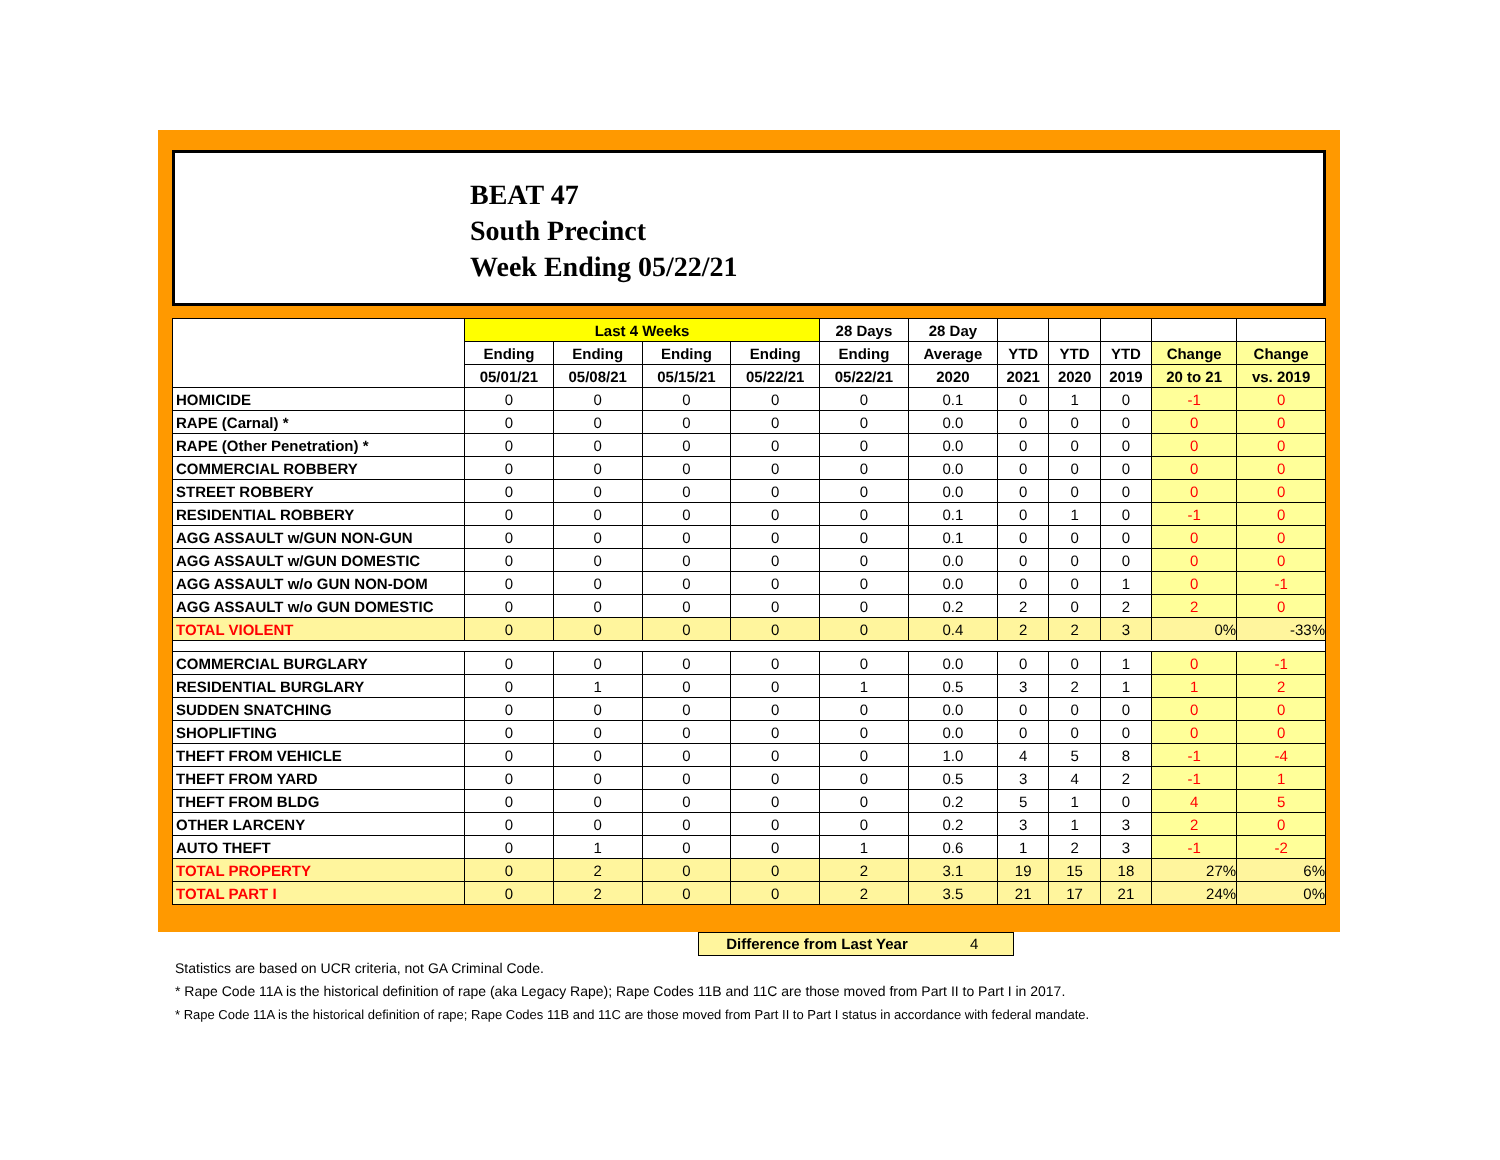BEAT 47
South Precinct
Week Ending 05/22/21
| | Last 4 Weeks | | | | 28 Days | 28 Day | | | | | |
| --- | --- | --- | --- | --- | --- | --- | --- | --- | --- | --- | --- |
| | Ending | Ending | Ending | Ending | Ending | Average | YTD | YTD | YTD | Change | Change |
| | 05/01/21 | 05/08/21 | 05/15/21 | 05/22/21 | 05/22/21 | 2020 | 2021 | 2020 | 2019 | 20 to 21 | vs. 2019 |
| HOMICIDE | 0 | 0 | 0 | 0 | 0 | 0.1 | 0 | 1 | 0 | -1 | 0 |
| RAPE (Carnal) * | 0 | 0 | 0 | 0 | 0 | 0.0 | 0 | 0 | 0 | 0 | 0 |
| RAPE (Other Penetration) * | 0 | 0 | 0 | 0 | 0 | 0.0 | 0 | 0 | 0 | 0 | 0 |
| COMMERCIAL ROBBERY | 0 | 0 | 0 | 0 | 0 | 0.0 | 0 | 0 | 0 | 0 | 0 |
| STREET ROBBERY | 0 | 0 | 0 | 0 | 0 | 0.0 | 0 | 0 | 0 | 0 | 0 |
| RESIDENTIAL ROBBERY | 0 | 0 | 0 | 0 | 0 | 0.1 | 0 | 1 | 0 | -1 | 0 |
| AGG ASSAULT w/GUN NON-GUN | 0 | 0 | 0 | 0 | 0 | 0.1 | 0 | 0 | 0 | 0 | 0 |
| AGG ASSAULT w/GUN DOMESTIC | 0 | 0 | 0 | 0 | 0 | 0.0 | 0 | 0 | 0 | 0 | 0 |
| AGG ASSAULT w/o GUN NON-DOM | 0 | 0 | 0 | 0 | 0 | 0.0 | 0 | 0 | 1 | 0 | -1 |
| AGG ASSAULT w/o GUN DOMESTIC | 0 | 0 | 0 | 0 | 0 | 0.2 | 2 | 0 | 2 | 2 | 0 |
| TOTAL VIOLENT | 0 | 0 | 0 | 0 | 0 | 0.4 | 2 | 2 | 3 | 0% | -33% |
| COMMERCIAL BURGLARY | 0 | 0 | 0 | 0 | 0 | 0.0 | 0 | 0 | 1 | 0 | -1 |
| RESIDENTIAL BURGLARY | 0 | 1 | 0 | 0 | 1 | 0.5 | 3 | 2 | 1 | 1 | 2 |
| SUDDEN SNATCHING | 0 | 0 | 0 | 0 | 0 | 0.0 | 0 | 0 | 0 | 0 | 0 |
| SHOPLIFTING | 0 | 0 | 0 | 0 | 0 | 0.0 | 0 | 0 | 0 | 0 | 0 |
| THEFT FROM VEHICLE | 0 | 0 | 0 | 0 | 0 | 1.0 | 4 | 5 | 8 | -1 | -4 |
| THEFT FROM YARD | 0 | 0 | 0 | 0 | 0 | 0.5 | 3 | 4 | 2 | -1 | 1 |
| THEFT FROM BLDG | 0 | 0 | 0 | 0 | 0 | 0.2 | 5 | 1 | 0 | 4 | 5 |
| OTHER LARCENY | 0 | 0 | 0 | 0 | 0 | 0.2 | 3 | 1 | 3 | 2 | 0 |
| AUTO THEFT | 0 | 1 | 0 | 0 | 1 | 0.6 | 1 | 2 | 3 | -1 | -2 |
| TOTAL PROPERTY | 0 | 2 | 0 | 0 | 2 | 3.1 | 19 | 15 | 18 | 27% | 6% |
| TOTAL PART I | 0 | 2 | 0 | 0 | 2 | 3.5 | 21 | 17 | 21 | 24% | 0% |
Difference from Last Year 4
Statistics are based on UCR criteria, not GA Criminal Code.
* Rape Code 11A is the historical definition of rape (aka Legacy Rape); Rape Codes 11B and 11C are those moved from Part II to Part I in 2017.
* Rape Code 11A is the historical definition of rape; Rape Codes 11B and 11C are those moved from Part II to Part I status in accordance with federal mandate.